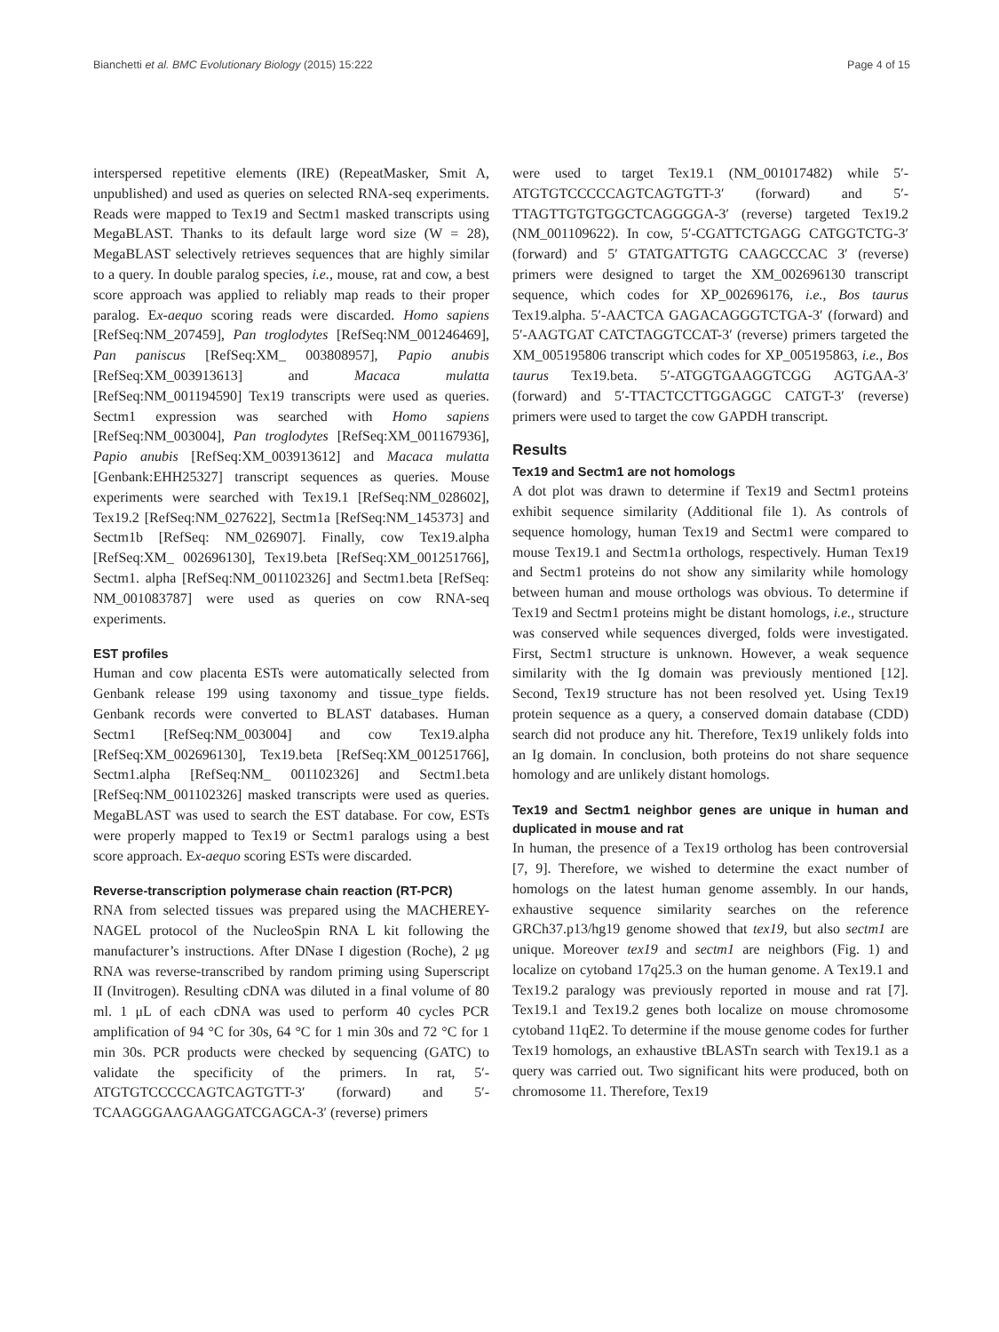Bianchetti et al. BMC Evolutionary Biology (2015) 15:222 Page 4 of 15
interspersed repetitive elements (IRE) (RepeatMasker, Smit A, unpublished) and used as queries on selected RNA-seq experiments. Reads were mapped to Tex19 and Sectm1 masked transcripts using MegaBLAST. Thanks to its default large word size (W = 28), MegaBLAST selectively retrieves sequences that are highly similar to a query. In double paralog species, i.e., mouse, rat and cow, a best score approach was applied to reliably map reads to their proper paralog. Ex-aequo scoring reads were discarded. Homo sapiens [RefSeq:NM_207459], Pan troglodytes [RefSeq:NM_001246469], Pan paniscus [RefSeq:XM_ 003808957], Papio anubis [RefSeq:XM_003913613] and Macaca mulatta [RefSeq:NM_001194590] Tex19 transcripts were used as queries. Sectm1 expression was searched with Homo sapiens [RefSeq:NM_003004], Pan troglodytes [RefSeq:XM_001167936], Papio anubis [RefSeq:XM_003913612] and Macaca mulatta [Genbank:EHH25327] transcript sequences as queries. Mouse experiments were searched with Tex19.1 [RefSeq:NM_028602], Tex19.2 [RefSeq:NM_027622], Sectm1a [RefSeq:NM_145373] and Sectm1b [RefSeq: NM_026907]. Finally, cow Tex19.alpha [RefSeq:XM_ 002696130], Tex19.beta [RefSeq:XM_001251766], Sectm1. alpha [RefSeq:NM_001102326] and Sectm1.beta [RefSeq: NM_001083787] were used as queries on cow RNA-seq experiments.
EST profiles
Human and cow placenta ESTs were automatically selected from Genbank release 199 using taxonomy and tissue_type fields. Genbank records were converted to BLAST databases. Human Sectm1 [RefSeq:NM_003004] and cow Tex19.alpha [RefSeq:XM_002696130], Tex19.beta [RefSeq:XM_001251766], Sectm1.alpha [RefSeq:NM_ 001102326] and Sectm1.beta [RefSeq:NM_001102326] masked transcripts were used as queries. MegaBLAST was used to search the EST database. For cow, ESTs were properly mapped to Tex19 or Sectm1 paralogs using a best score approach. Ex-aequo scoring ESTs were discarded.
Reverse-transcription polymerase chain reaction (RT-PCR)
RNA from selected tissues was prepared using the MACHEREY-NAGEL protocol of the NucleoSpin RNA L kit following the manufacturer’s instructions. After DNase I digestion (Roche), 2 μg RNA was reverse-transcribed by random priming using Superscript II (Invitrogen). Resulting cDNA was diluted in a final volume of 80 ml. 1 μL of each cDNA was used to perform 40 cycles PCR amplification of 94 °C for 30s, 64 °C for 1 min 30s and 72 °C for 1 min 30s. PCR products were checked by sequencing (GATC) to validate the specificity of the primers. In rat, 5′-ATGTGTCCCCCAGTCAGTGTT-3′ (forward) and 5′-TCAAGGGAAGAAGGATCGAGCA-3′ (reverse) primers
were used to target Tex19.1 (NM_001017482) while 5′-ATGTGTCCCCCAGTCAGTGTT-3′ (forward) and 5′-TTAGTTGTGTGGCTCAGGGGA-3′ (reverse) targeted Tex19.2 (NM_001109622). In cow, 5′-CGATTCTGAGG CATGGTCTG-3′ (forward) and 5′ GTATGATTGTG CAAGCCCAC 3′ (reverse) primers were designed to target the XM_002696130 transcript sequence, which codes for XP_002696176, i.e., Bos taurus Tex19.alpha. 5′-AACTCA GAGACAGGGTCTGA-3′ (forward) and 5′-AAGTGAT CATCTAGGTCCAT-3′ (reverse) primers targeted the XM_005195806 transcript which codes for XP_005195863, i.e., Bos taurus Tex19.beta. 5′-ATGGTGAAGGTCGG AGTGAA-3′ (forward) and 5′-TTACTCCTTGGAGGC CATGT-3′ (reverse) primers were used to target the cow GAPDH transcript.
Results
Tex19 and Sectm1 are not homologs
A dot plot was drawn to determine if Tex19 and Sectm1 proteins exhibit sequence similarity (Additional file 1). As controls of sequence homology, human Tex19 and Sectm1 were compared to mouse Tex19.1 and Sectm1a orthologs, respectively. Human Tex19 and Sectm1 proteins do not show any similarity while homology between human and mouse orthologs was obvious. To determine if Tex19 and Sectm1 proteins might be distant homologs, i.e., structure was conserved while sequences diverged, folds were investigated. First, Sectm1 structure is unknown. However, a weak sequence similarity with the Ig domain was previously mentioned [12]. Second, Tex19 structure has not been resolved yet. Using Tex19 protein sequence as a query, a conserved domain database (CDD) search did not produce any hit. Therefore, Tex19 unlikely folds into an Ig domain. In conclusion, both proteins do not share sequence homology and are unlikely distant homologs.
Tex19 and Sectm1 neighbor genes are unique in human and duplicated in mouse and rat
In human, the presence of a Tex19 ortholog has been controversial [7, 9]. Therefore, we wished to determine the exact number of homologs on the latest human genome assembly. In our hands, exhaustive sequence similarity searches on the reference GRCh37.p13/hg19 genome showed that tex19, but also sectm1 are unique. Moreover tex19 and sectm1 are neighbors (Fig. 1) and localize on cytoband 17q25.3 on the human genome. A Tex19.1 and Tex19.2 paralogy was previously reported in mouse and rat [7]. Tex19.1 and Tex19.2 genes both localize on mouse chromosome cytoband 11qE2. To determine if the mouse genome codes for further Tex19 homologs, an exhaustive tBLASTn search with Tex19.1 as a query was carried out. Two significant hits were produced, both on chromosome 11. Therefore, Tex19